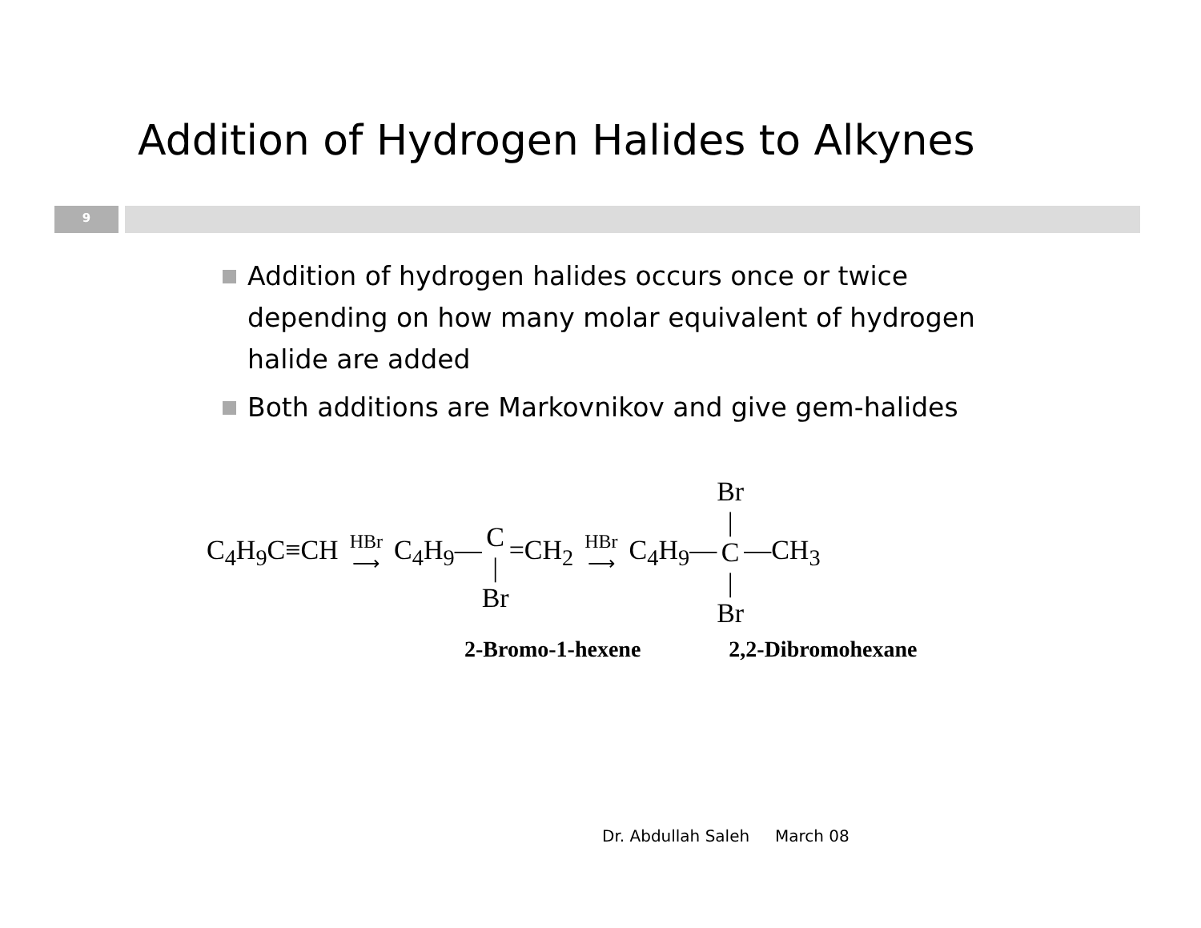Addition of Hydrogen Halides to Alkynes
9
Addition of hydrogen halides occurs once or twice depending on how many molar equivalent of hydrogen halide are added
Both additions are Markovnikov and give gem-halides
C<sub>4</sub>H<sub>9</sub>C≡CH HBr
⟶ C<sub>4</sub>H<sub>9</sub>— C
|
Br =CH<sub>2</sub> HBr
⟶ C<sub>4</sub>H<sub>9</sub>— Br
|
C
|
Br —CH<sub>3</sub>
2-Bromo-1-hexene 2,2-Dibromohexane
Dr. Abdullah Saleh March 08